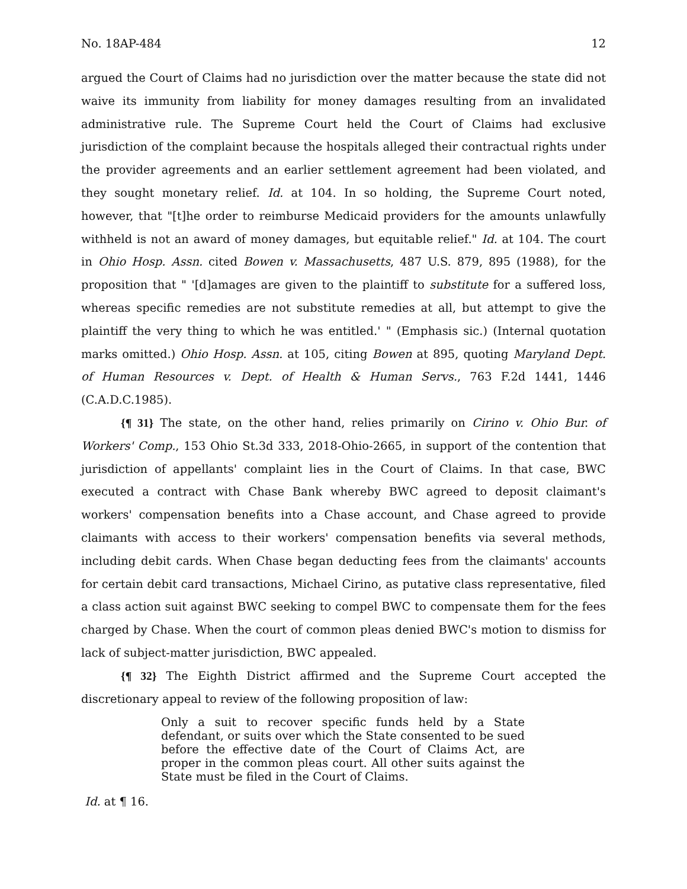No. 18AP-484 12
argued the Court of Claims had no jurisdiction over the matter because the state did not waive its immunity from liability for money damages resulting from an invalidated administrative rule. The Supreme Court held the Court of Claims had exclusive jurisdiction of the complaint because the hospitals alleged their contractual rights under the provider agreements and an earlier settlement agreement had been violated, and they sought monetary relief. Id. at 104. In so holding, the Supreme Court noted, however, that "[t]he order to reimburse Medicaid providers for the amounts unlawfully withheld is not an award of money damages, but equitable relief." Id. at 104. The court in Ohio Hosp. Assn. cited Bowen v. Massachusetts, 487 U.S. 879, 895 (1988), for the proposition that " '[d]amages are given to the plaintiff to substitute for a suffered loss, whereas specific remedies are not substitute remedies at all, but attempt to give the plaintiff the very thing to which he was entitled.' " (Emphasis sic.) (Internal quotation marks omitted.) Ohio Hosp. Assn. at 105, citing Bowen at 895, quoting Maryland Dept. of Human Resources v. Dept. of Health & Human Servs., 763 F.2d 1441, 1446 (C.A.D.C.1985).
{¶ 31} The state, on the other hand, relies primarily on Cirino v. Ohio Bur. of Workers' Comp., 153 Ohio St.3d 333, 2018-Ohio-2665, in support of the contention that jurisdiction of appellants' complaint lies in the Court of Claims. In that case, BWC executed a contract with Chase Bank whereby BWC agreed to deposit claimant's workers' compensation benefits into a Chase account, and Chase agreed to provide claimants with access to their workers' compensation benefits via several methods, including debit cards. When Chase began deducting fees from the claimants' accounts for certain debit card transactions, Michael Cirino, as putative class representative, filed a class action suit against BWC seeking to compel BWC to compensate them for the fees charged by Chase. When the court of common pleas denied BWC's motion to dismiss for lack of subject-matter jurisdiction, BWC appealed.
{¶ 32} The Eighth District affirmed and the Supreme Court accepted the discretionary appeal to review of the following proposition of law:
Only a suit to recover specific funds held by a State defendant, or suits over which the State consented to be sued before the effective date of the Court of Claims Act, are proper in the common pleas court. All other suits against the State must be filed in the Court of Claims.
Id. at ¶ 16.